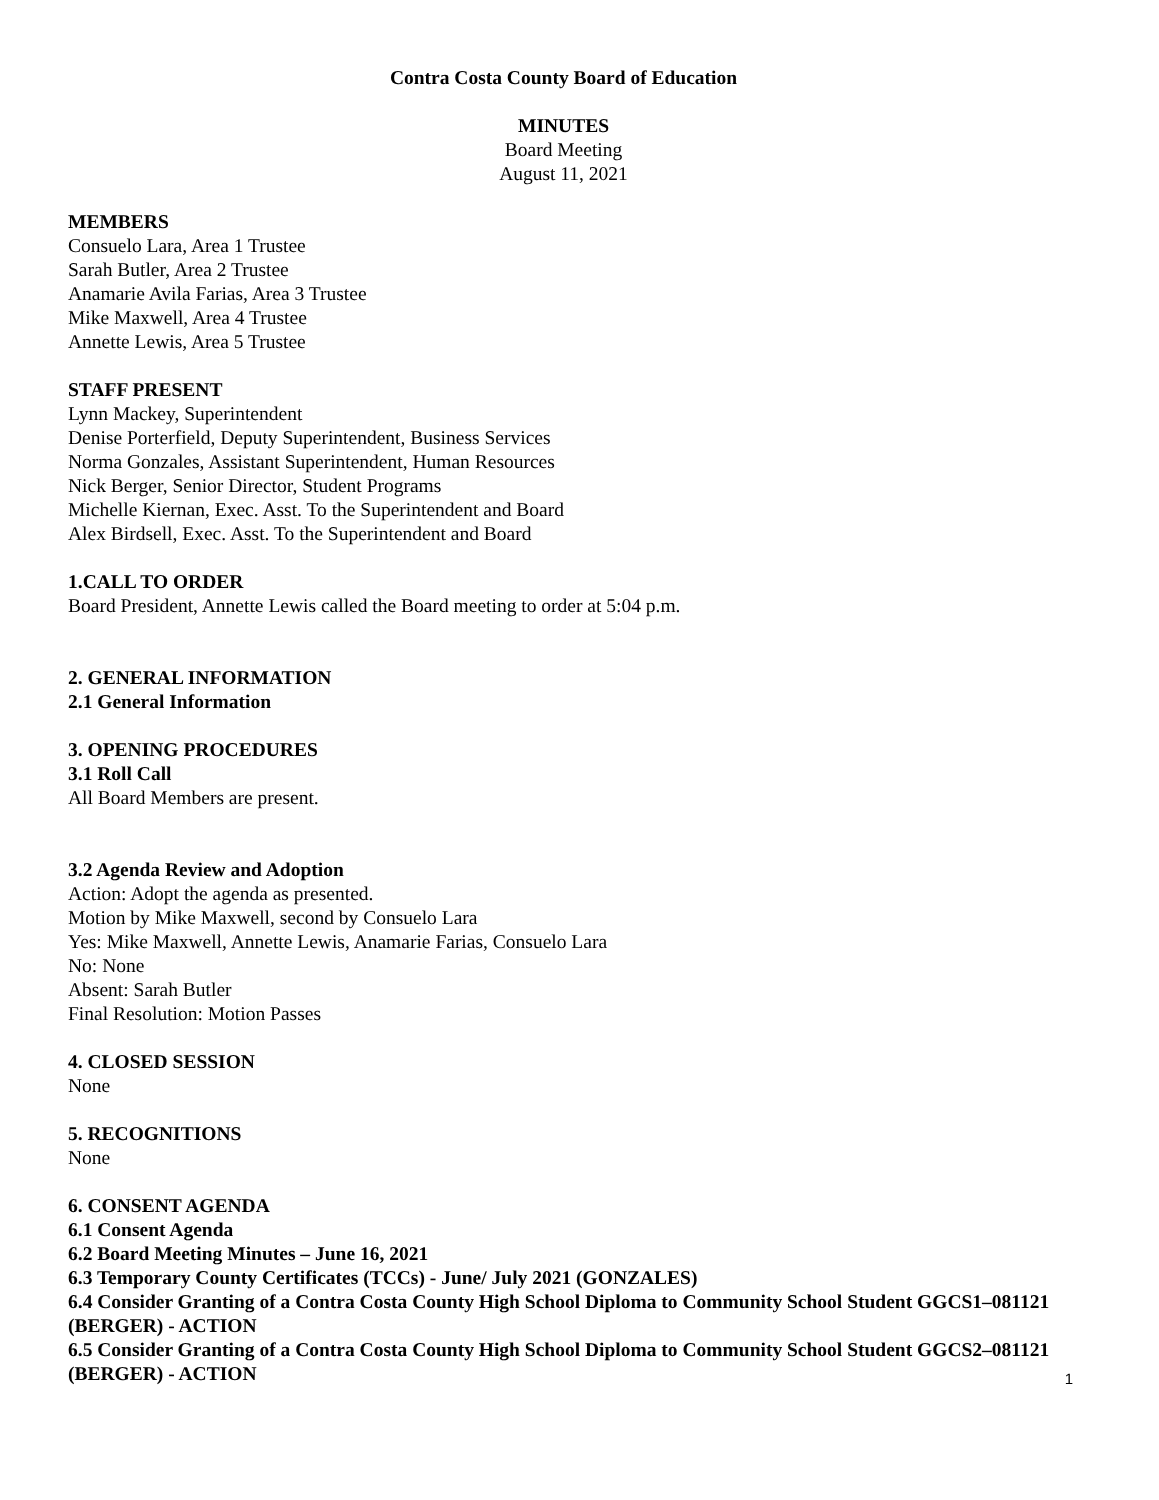Contra Costa County Board of Education
MINUTES
Board Meeting
August 11, 2021
MEMBERS
Consuelo Lara, Area 1 Trustee
Sarah Butler, Area 2 Trustee
Anamarie Avila Farias, Area 3 Trustee
Mike Maxwell, Area 4 Trustee
Annette Lewis, Area 5 Trustee
STAFF PRESENT
Lynn Mackey, Superintendent
Denise Porterfield, Deputy Superintendent, Business Services
Norma Gonzales, Assistant Superintendent, Human Resources
Nick Berger, Senior Director, Student Programs
Michelle Kiernan, Exec. Asst. To the Superintendent and Board
Alex Birdsell, Exec. Asst. To the Superintendent and Board
1.CALL TO ORDER
Board President, Annette Lewis called the Board meeting to order at 5:04 p.m.
2. GENERAL INFORMATION
2.1 General Information
3. OPENING PROCEDURES
3.1 Roll Call
All Board Members are present.
3.2 Agenda Review and Adoption
Action: Adopt the agenda as presented.
Motion by Mike Maxwell, second by Consuelo Lara
Yes: Mike Maxwell, Annette Lewis, Anamarie Farias, Consuelo Lara
No: None
Absent: Sarah Butler
Final Resolution: Motion Passes
4. CLOSED SESSION
None
5. RECOGNITIONS
None
6. CONSENT AGENDA
6.1 Consent Agenda
6.2 Board Meeting Minutes – June 16, 2021
6.3 Temporary County Certificates (TCCs) - June/ July 2021 (GONZALES)
6.4 Consider Granting of a Contra Costa County High School Diploma to Community School Student GGCS1–081121 (BERGER) - ACTION
6.5 Consider Granting of a Contra Costa County High School Diploma to Community School Student GGCS2–081121 (BERGER) - ACTION
1